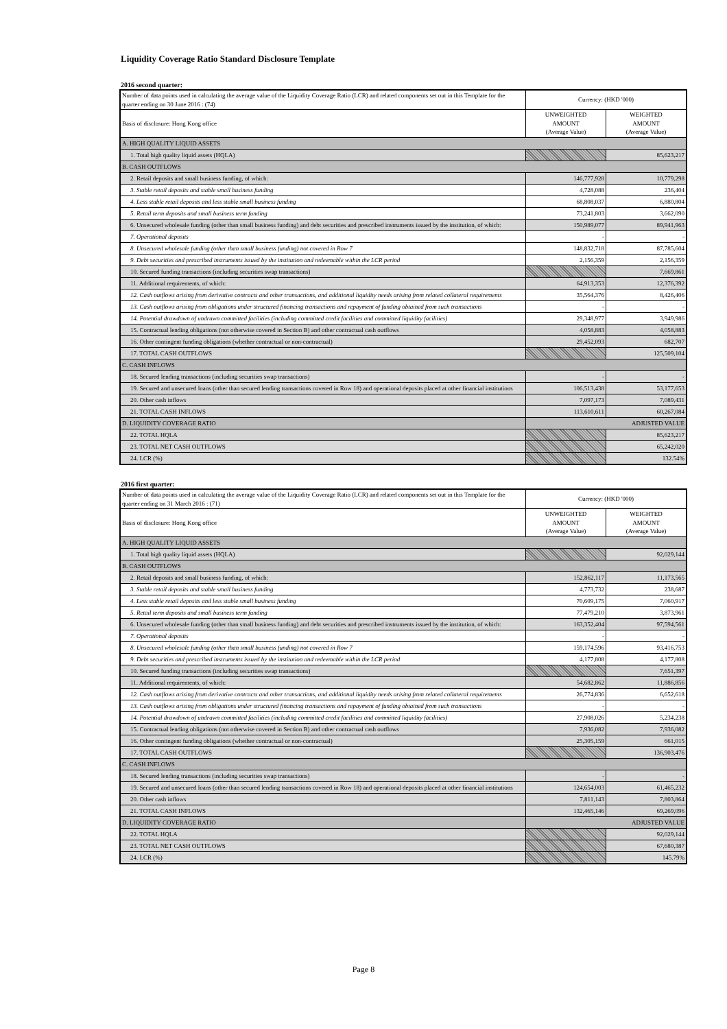Liquidity Coverage Ratio Standard Disclosure Template
2016 second quarter:
| Number of data points used in calculating the average value of the Liquidity Coverage Ratio (LCR) and related components set out in this Template for the quarter ending on 30 June 2016 : (74) | Currency: (HKD '000) | |
| Basis of disclosure: Hong Kong office | UNWEIGHTED AMOUNT (Average Value) | WEIGHTED AMOUNT (Average Value) |
| A. HIGH QUALITY LIQUID ASSETS | | |
| 1. Total high quality liquid assets (HQLA) | | 85,623,217 |
| B. CASH OUTFLOWS | | |
| 2. Retail deposits and small business funding, of which: | 146,777,928 | 10,779,298 |
| 3. Stable retail deposits and stable small business funding | 4,728,088 | 236,404 |
| 4. Less stable retail deposits and less stable small business funding | 68,808,037 | 6,880,804 |
| 5. Retail term deposits and small business term funding | 73,241,803 | 3,662,090 |
| 6. Unsecured wholesale funding (other than small business funding) and debt securities and prescribed instruments issued by the institution, of which: | 150,989,077 | 89,941,963 |
| 7. Operational deposits | - | - |
| 8. Unsecured wholesale funding (other than small business funding) not covered in Row 7 | 148,832,718 | 87,785,604 |
| 9. Debt securities and prescribed instruments issued by the institution and redeemable within the LCR period | 2,156,359 | 2,156,359 |
| 10. Secured funding transactions (including securities swap transactions) | | 7,669,861 |
| 11. Additional requirements, of which: | 64,913,353 | 12,376,392 |
| 12. Cash outflows arising from derivative contracts and other transactions, and additional liquidity needs arising from related collateral requirements | 35,564,376 | 8,426,406 |
| 13. Cash outflows arising from obligations under structured financing transactions and repayment of funding obtained from such transactions | - | - |
| 14. Potential drawdown of undrawn committed facilities (including committed credit facilities and committed liquidity facilities) | 29,348,977 | 3,949,986 |
| 15. Contractual lending obligations (not otherwise covered in Section B) and other contractual cash outflows | 4,058,883 | 4,058,883 |
| 16. Other contingent funding obligations (whether contractual or non-contractual) | 29,452,093 | 682,707 |
| 17. TOTAL CASH OUTFLOWS | | 125,509,104 |
| C. CASH INFLOWS | | |
| 18. Secured lending transactions (including securities swap transactions) | - | - |
| 19. Secured and unsecured loans (other than secured lending transactions covered in Row 18) and operational deposits placed at other financial institutions | 106,513,438 | 53,177,653 |
| 20. Other cash inflows | 7,097,173 | 7,089,431 |
| 21. TOTAL CASH INFLOWS | 113,610,611 | 60,267,084 |
| D. LIQUIDITY COVERAGE RATIO | ADJUSTED VALUE | |
| 22. TOTAL HQLA | | 85,623,217 |
| 23. TOTAL NET CASH OUTFLOWS | | 65,242,020 |
| 24. LCR (%) | | 132.54% |
2016 first quarter:
| Number of data points used in calculating the average value of the Liquidity Coverage Ratio (LCR) and related components set out in this Template for the quarter ending on 31 March 2016 : (71) | Currency: (HKD '000) | |
| Basis of disclosure: Hong Kong office | UNWEIGHTED AMOUNT (Average Value) | WEIGHTED AMOUNT (Average Value) |
| A. HIGH QUALITY LIQUID ASSETS | | |
| 1. Total high quality liquid assets (HQLA) | | 92,029,144 |
| B. CASH OUTFLOWS | | |
| 2. Retail deposits and small business funding, of which: | 152,862,117 | 11,173,565 |
| 3. Stable retail deposits and stable small business funding | 4,773,732 | 238,687 |
| 4. Less stable retail deposits and less stable small business funding | 70,609,175 | 7,060,917 |
| 5. Retail term deposits and small business term funding | 77,479,210 | 3,873,961 |
| 6. Unsecured wholesale funding (other than small business funding) and debt securities and prescribed instruments issued by the institution, of which: | 163,352,404 | 97,594,561 |
| 7. Operational deposits | - | - |
| 8. Unsecured wholesale funding (other than small business funding) not covered in Row 7 | 159,174,596 | 93,416,753 |
| 9. Debt securities and prescribed instruments issued by the institution and redeemable within the LCR period | 4,177,808 | 4,177,808 |
| 10. Secured funding transactions (including securities swap transactions) | | 7,651,397 |
| 11. Additional requirements, of which: | 54,682,862 | 11,886,856 |
| 12. Cash outflows arising from derivative contracts and other transactions, and additional liquidity needs arising from related collateral requirements | 26,774,836 | 6,652,618 |
| 13. Cash outflows arising from obligations under structured financing transactions and repayment of funding obtained from such transactions | - | - |
| 14. Potential drawdown of undrawn committed facilities (including committed credit facilities and committed liquidity facilities) | 27,908,026 | 5,234,238 |
| 15. Contractual lending obligations (not otherwise covered in Section B) and other contractual cash outflows | 7,936,082 | 7,936,082 |
| 16. Other contingent funding obligations (whether contractual or non-contractual) | 25,305,159 | 661,015 |
| 17. TOTAL CASH OUTFLOWS | | 136,903,476 |
| C. CASH INFLOWS | | |
| 18. Secured lending transactions (including securities swap transactions) | - | - |
| 19. Secured and unsecured loans (other than secured lending transactions covered in Row 18) and operational deposits placed at other financial institutions | 124,654,003 | 61,465,232 |
| 20. Other cash inflows | 7,811,143 | 7,803,864 |
| 21. TOTAL CASH INFLOWS | 132,465,146 | 69,269,096 |
| D. LIQUIDITY COVERAGE RATIO | ADJUSTED VALUE | |
| 22. TOTAL HQLA | | 92,029,144 |
| 23. TOTAL NET CASH OUTFLOWS | | 67,680,387 |
| 24. LCR (%) | | 145.79% |
Page 8